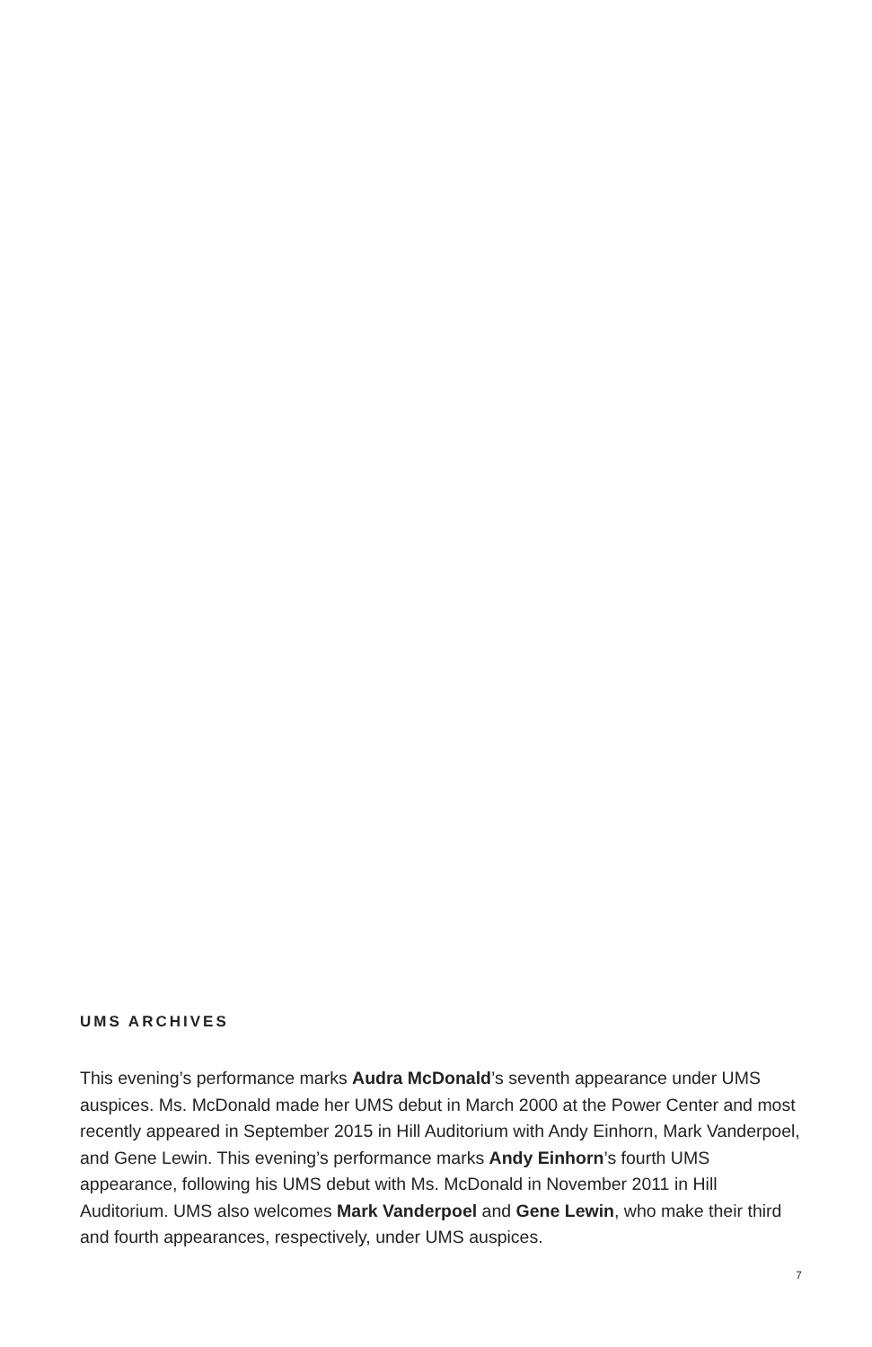UMS ARCHIVES
This evening’s performance marks Audra McDonald’s seventh appearance under UMS auspices. Ms. McDonald made her UMS debut in March 2000 at the Power Center and most recently appeared in September 2015 in Hill Auditorium with Andy Einhorn, Mark Vanderpoel, and Gene Lewin. This evening’s performance marks Andy Einhorn’s fourth UMS appearance, following his UMS debut with Ms. McDonald in November 2011 in Hill Auditorium. UMS also welcomes Mark Vanderpoel and Gene Lewin, who make their third and fourth appearances, respectively, under UMS auspices.
7